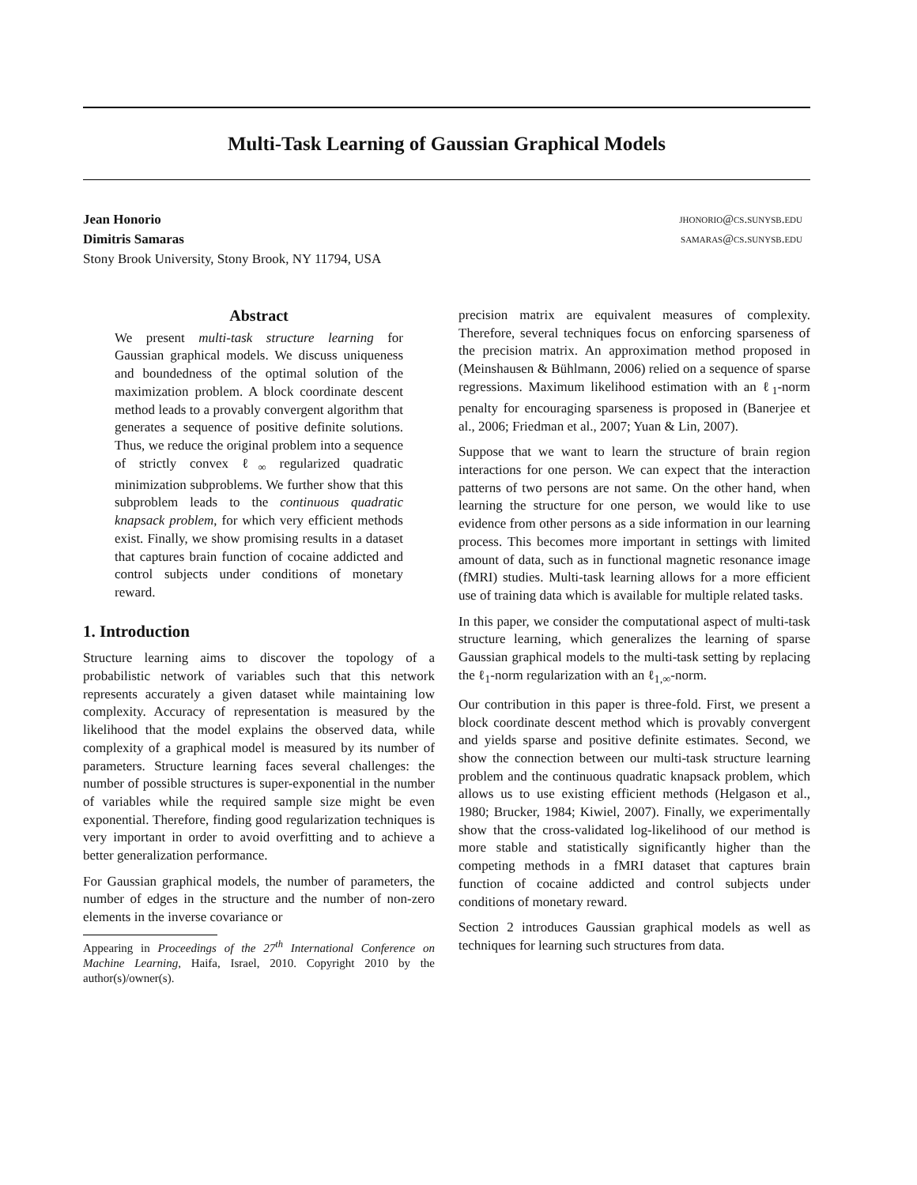Multi-Task Learning of Gaussian Graphical Models
Jean Honorio jhonorio@cs.sunysb.edu
Dimitris Samaras samaras@cs.sunysb.edu
Stony Brook University, Stony Brook, NY 11794, USA
Abstract
We present multi-task structure learning for Gaussian graphical models. We discuss uniqueness and boundedness of the optimal solution of the maximization problem. A block coordinate descent method leads to a provably convergent algorithm that generates a sequence of positive definite solutions. Thus, we reduce the original problem into a sequence of strictly convex ℓ<sub>∞</sub> regularized quadratic minimization subproblems. We further show that this subproblem leads to the continuous quadratic knapsack problem, for which very efficient methods exist. Finally, we show promising results in a dataset that captures brain function of cocaine addicted and control subjects under conditions of monetary reward.
1. Introduction
Structure learning aims to discover the topology of a probabilistic network of variables such that this network represents accurately a given dataset while maintaining low complexity. Accuracy of representation is measured by the likelihood that the model explains the observed data, while complexity of a graphical model is measured by its number of parameters. Structure learning faces several challenges: the number of possible structures is super-exponential in the number of variables while the required sample size might be even exponential. Therefore, finding good regularization techniques is very important in order to avoid overfitting and to achieve a better generalization performance.
For Gaussian graphical models, the number of parameters, the number of edges in the structure and the number of non-zero elements in the inverse covariance or
Appearing in Proceedings of the 27<sup>th</sup> International Conference on Machine Learning, Haifa, Israel, 2010. Copyright 2010 by the author(s)/owner(s).
precision matrix are equivalent measures of complexity. Therefore, several techniques focus on enforcing sparseness of the precision matrix. An approximation method proposed in (Meinshausen & Bühlmann, 2006) relied on a sequence of sparse regressions. Maximum likelihood estimation with an ℓ<sub>1</sub>-norm penalty for encouraging sparseness is proposed in (Banerjee et al., 2006; Friedman et al., 2007; Yuan & Lin, 2007).
Suppose that we want to learn the structure of brain region interactions for one person. We can expect that the interaction patterns of two persons are not same. On the other hand, when learning the structure for one person, we would like to use evidence from other persons as a side information in our learning process. This becomes more important in settings with limited amount of data, such as in functional magnetic resonance image (fMRI) studies. Multi-task learning allows for a more efficient use of training data which is available for multiple related tasks.
In this paper, we consider the computational aspect of multi-task structure learning, which generalizes the learning of sparse Gaussian graphical models to the multi-task setting by replacing the ℓ<sub>1</sub>-norm regularization with an ℓ<sub>1,∞</sub>-norm.
Our contribution in this paper is three-fold. First, we present a block coordinate descent method which is provably convergent and yields sparse and positive definite estimates. Second, we show the connection between our multi-task structure learning problem and the continuous quadratic knapsack problem, which allows us to use existing efficient methods (Helgason et al., 1980; Brucker, 1984; Kiwiel, 2007). Finally, we experimentally show that the cross-validated log-likelihood of our method is more stable and statistically significantly higher than the competing methods in a fMRI dataset that captures brain function of cocaine addicted and control subjects under conditions of monetary reward.
Section 2 introduces Gaussian graphical models as well as techniques for learning such structures from data.